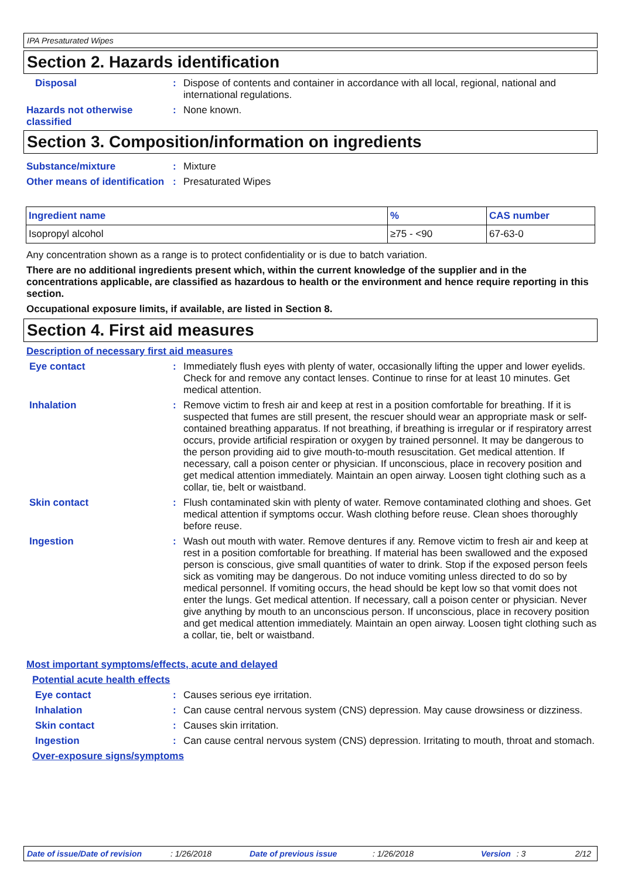IPA Presaturated Wipes
Section 2. Hazards identification
Disposal : Dispose of contents and container in accordance with all local, regional, national and international regulations.
Hazards not otherwise classified
: None known.
Section 3. Composition/information on ingredients
Substance/mixture : Mixture
Other means of identification
: Presaturated Wipes
| Ingredient name | % | CAS number |
| --- | --- | --- |
| Isopropyl alcohol | ≥75 - <90 | 67-63-0 |
Any concentration shown as a range is to protect confidentiality or is due to batch variation.
There are no additional ingredients present which, within the current knowledge of the supplier and in the concentrations applicable, are classified as hazardous to health or the environment and hence require reporting in this section.
Occupational exposure limits, if available, are listed in Section 8.
Section 4. First aid measures
Description of necessary first aid measures
Eye contact : Immediately flush eyes with plenty of water, occasionally lifting the upper and lower eyelids. Check for and remove any contact lenses. Continue to rinse for at least 10 minutes. Get medical attention.
Inhalation : Remove victim to fresh air and keep at rest in a position comfortable for breathing. If it is suspected that fumes are still present, the rescuer should wear an appropriate mask or self-contained breathing apparatus. If not breathing, if breathing is irregular or if respiratory arrest occurs, provide artificial respiration or oxygen by trained personnel. It may be dangerous to the person providing aid to give mouth-to-mouth resuscitation. Get medical attention. If necessary, call a poison center or physician. If unconscious, place in recovery position and get medical attention immediately. Maintain an open airway. Loosen tight clothing such as a collar, tie, belt or waistband.
Skin contact : Flush contaminated skin with plenty of water. Remove contaminated clothing and shoes. Get medical attention if symptoms occur. Wash clothing before reuse. Clean shoes thoroughly before reuse.
Ingestion : Wash out mouth with water. Remove dentures if any. Remove victim to fresh air and keep at rest in a position comfortable for breathing. If material has been swallowed and the exposed person is conscious, give small quantities of water to drink. Stop if the exposed person feels sick as vomiting may be dangerous. Do not induce vomiting unless directed to do so by medical personnel. If vomiting occurs, the head should be kept low so that vomit does not enter the lungs. Get medical attention. If necessary, call a poison center or physician. Never give anything by mouth to an unconscious person. If unconscious, place in recovery position and get medical attention immediately. Maintain an open airway. Loosen tight clothing such as a collar, tie, belt or waistband.
Most important symptoms/effects, acute and delayed
Potential acute health effects
Eye contact : Causes serious eye irritation.
Inhalation : Can cause central nervous system (CNS) depression. May cause drowsiness or dizziness.
Skin contact : Causes skin irritation.
Ingestion : Can cause central nervous system (CNS) depression. Irritating to mouth, throat and stomach.
Over-exposure signs/symptoms
Date of issue/Date of revision: 1/26/2018 Date of previous issue: 1/26/2018 Version: 3 2/12